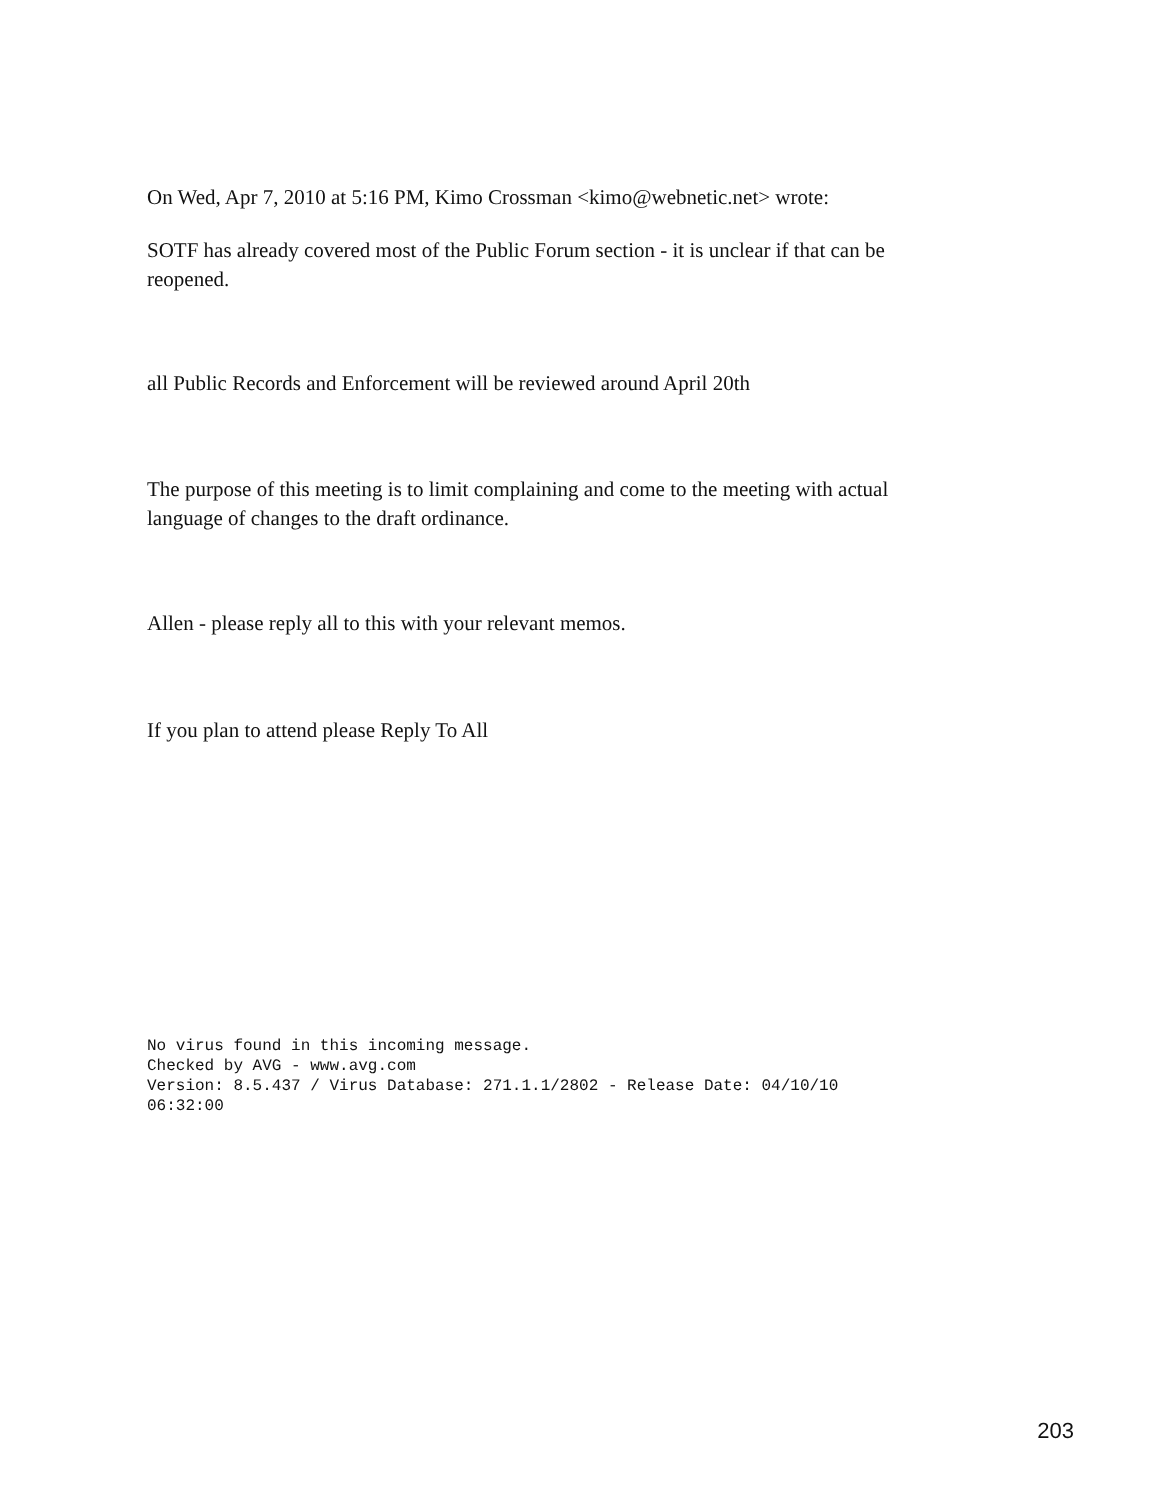On Wed, Apr 7, 2010 at 5:16 PM, Kimo Crossman <kimo@webnetic.net> wrote:
SOTF has already covered most of the Public Forum section - it is unclear if that can be reopened.
all Public Records and Enforcement will be reviewed around April 20th
The purpose of this meeting is to limit complaining and come to the meeting with actual language of changes to the draft ordinance.
Allen - please reply all to this with your relevant memos.
If you plan to attend please Reply To All
No virus found in this incoming message. Checked by AVG - www.avg.com Version: 8.5.437 / Virus Database: 271.1.1/2802 - Release Date: 04/10/10 06:32:00
203